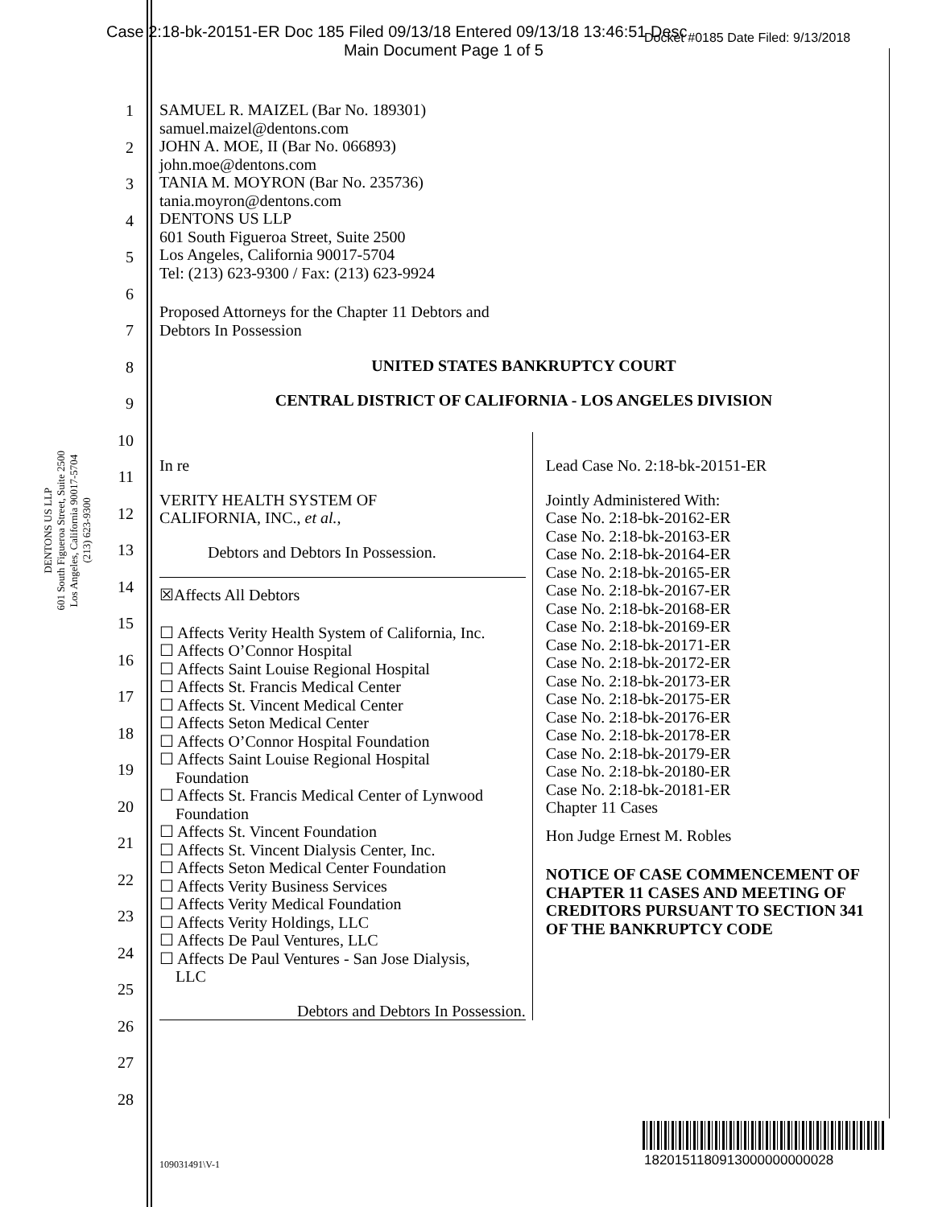Case 2:18-bk-20151-ER Doc 185 Filed 09/13/18 Entered 09/13/18 13:46:51 Desc
Main Document Page 1 of 5
Docket #0185 Date Filed: 9/13/2018
DENTONS US LLP
601 South Figueroa Street, Suite 2500
Los Angeles, California 90017-5704
(213) 623-9300
1
2
3
4
5
6
7
8
9
10
11
12
13
14
15
16
17
18
19
20
21
22
23
24
25
26
27
28
SAMUEL R. MAIZEL (Bar No. 189301)
samuel.maizel@dentons.com
JOHN A. MOE, II (Bar No. 066893)
john.moe@dentons.com
TANIA M. MOYRON (Bar No. 235736)
tania.moyron@dentons.com
DENTONS US LLP
601 South Figueroa Street, Suite 2500
Los Angeles, California 90017-5704
Tel: (213) 623-9300 / Fax: (213) 623-9924
Proposed Attorneys for the Chapter 11 Debtors and
Debtors In Possession
UNITED STATES BANKRUPTCY COURT
CENTRAL DISTRICT OF CALIFORNIA - LOS ANGELES DIVISION
In re
VERITY HEALTH SYSTEM OF
CALIFORNIA, INC., et al.,
Debtors and Debtors In Possession.
☒Affects All Debtors
☐ Affects Verity Health System of California, Inc.
☐ Affects O’Connor Hospital
☐ Affects Saint Louise Regional Hospital
☐ Affects St. Francis Medical Center
☐ Affects St. Vincent Medical Center
☐ Affects Seton Medical Center
☐ Affects O’Connor Hospital Foundation
☐ Affects Saint Louise Regional Hospital
Foundation
☐ Affects St. Francis Medical Center of Lynwood
Foundation
☐ Affects St. Vincent Foundation
☐ Affects St. Vincent Dialysis Center, Inc.
☐ Affects Seton Medical Center Foundation
☐ Affects Verity Business Services
☐ Affects Verity Medical Foundation
☐ Affects Verity Holdings, LLC
☐ Affects De Paul Ventures, LLC
☐ Affects De Paul Ventures - San Jose Dialysis,
LLC
Debtors and Debtors In Possession.
Lead Case No. 2:18-bk-20151-ER
Jointly Administered With:
Case No. 2:18-bk-20162-ER
Case No. 2:18-bk-20163-ER
Case No. 2:18-bk-20164-ER
Case No. 2:18-bk-20165-ER
Case No. 2:18-bk-20167-ER
Case No. 2:18-bk-20168-ER
Case No. 2:18-bk-20169-ER
Case No. 2:18-bk-20171-ER
Case No. 2:18-bk-20172-ER
Case No. 2:18-bk-20173-ER
Case No. 2:18-bk-20175-ER
Case No. 2:18-bk-20176-ER
Case No. 2:18-bk-20178-ER
Case No. 2:18-bk-20179-ER
Case No. 2:18-bk-20180-ER
Case No. 2:18-bk-20181-ER
Chapter 11 Cases
Hon Judge Ernest M. Robles
NOTICE OF CASE COMMENCEMENT OF CHAPTER 11 CASES AND MEETING OF CREDITORS PURSUANT TO SECTION 341 OF THE BANKRUPTCY CODE
1820151180913000000000028
109031491\V-1